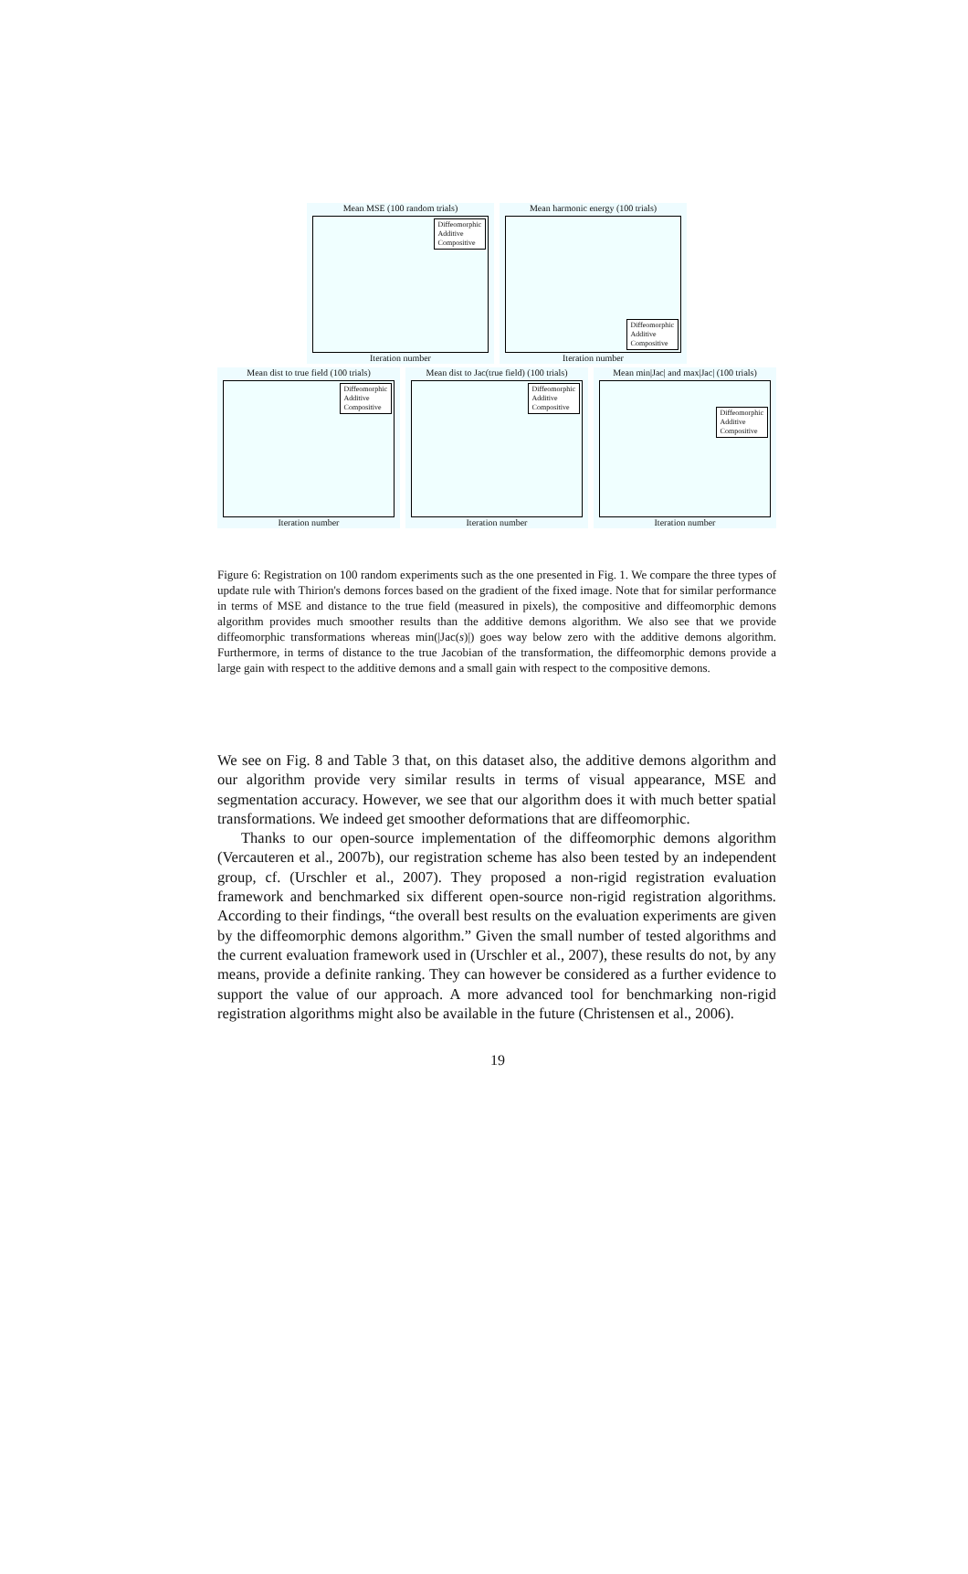Mean MSE (100 random trials)
Diffeomorphic
Additive
Compositive
Iteration number
Mean harmonic energy (100 trials)
Diffeomorphic
Additive
Compositive
Iteration number
Mean dist to true field (100 trials)
Diffeomorphic
Additive
Compositive
Iteration number
Mean dist to Jac(true field) (100 trials)
Diffeomorphic
Additive
Compositive
Iteration number
Mean min|Jac| and max|Jac| (100 trials)
Diffeomorphic
Additive
Compositive
Iteration number
Figure 6: Registration on 100 random experiments such as the one presented in Fig. 1. We compare the three types of update rule with Thirion's demons forces based on the gradient of the fixed image. Note that for similar performance in terms of MSE and distance to the true field (measured in pixels), the compositive and diffeomorphic demons algorithm provides much smoother results than the additive demons algorithm. We also see that we provide diffeomorphic transformations whereas min(|Jac(s)|) goes way below zero with the additive demons algorithm. Furthermore, in terms of distance to the true Jacobian of the transformation, the diffeomorphic demons provide a large gain with respect to the additive demons and a small gain with respect to the compositive demons.
We see on Fig. 8 and Table 3 that, on this dataset also, the additive demons algorithm and our algorithm provide very similar results in terms of visual appearance, MSE and segmentation accuracy. However, we see that our algorithm does it with much better spatial transformations. We indeed get smoother deformations that are diffeomorphic.
Thanks to our open-source implementation of the diffeomorphic demons algorithm (Vercauteren et al., 2007b), our registration scheme has also been tested by an independent group, cf. (Urschler et al., 2007). They proposed a non-rigid registration evaluation framework and benchmarked six different open-source non-rigid registration algorithms. According to their findings, “the overall best results on the evaluation experiments are given by the diffeomorphic demons algorithm.” Given the small number of tested algorithms and the current evaluation framework used in (Urschler et al., 2007), these results do not, by any means, provide a definite ranking. They can however be considered as a further evidence to support the value of our approach. A more advanced tool for benchmarking non-rigid registration algorithms might also be available in the future (Christensen et al., 2006).
19